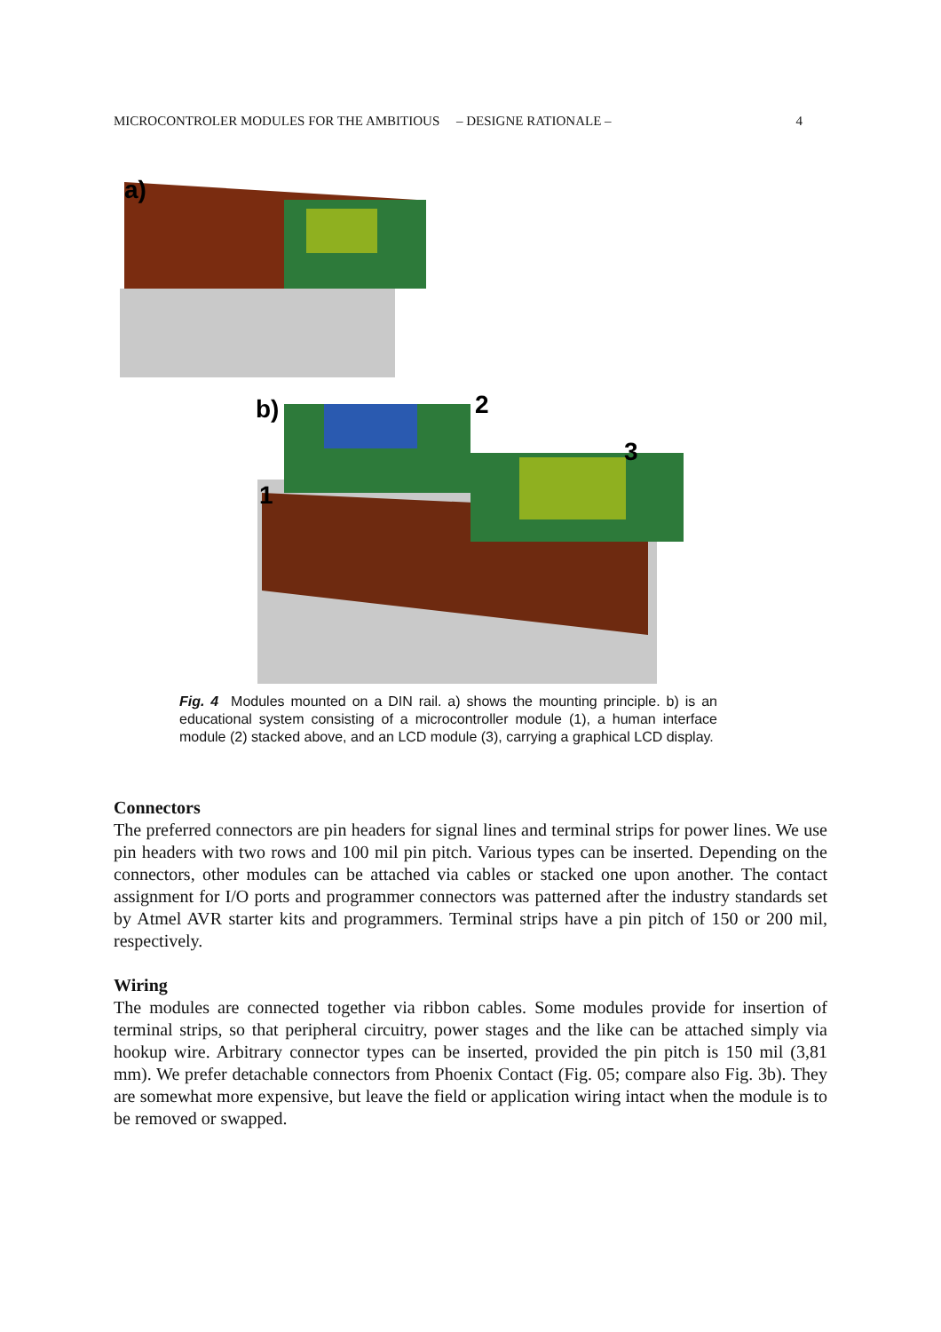MICROCONTROLER MODULES FOR THE AMBITIOUS – DESIGNE RATIONALE – 4
a)
b)
2
3
1
Fig. 4 Modules mounted on a DIN rail. a) shows the mounting principle. b) is an educational system consisting of a microcontroller module (1), a human interface module (2) stacked above, and an LCD module (3), carrying a graphical LCD display.
Connectors
The preferred connectors are pin headers for signal lines and terminal strips for power lines. We use pin headers with two rows and 100 mil pin pitch. Various types can be inserted. Depending on the connectors, other modules can be attached via cables or stacked one upon another. The contact assignment for I/O ports and programmer connectors was patterned after the industry standards set by Atmel AVR starter kits and programmers. Terminal strips have a pin pitch of 150 or 200 mil, respectively.
Wiring
The modules are connected together via ribbon cables. Some modules provide for insertion of terminal strips, so that peripheral circuitry, power stages and the like can be attached simply via hookup wire. Arbitrary connector types can be inserted, provided the pin pitch is 150 mil (3,81 mm). We prefer detachable connectors from Phoenix Contact (Fig. 05; compare also Fig. 3b). They are somewhat more expensive, but leave the field or application wiring intact when the module is to be removed or swapped.